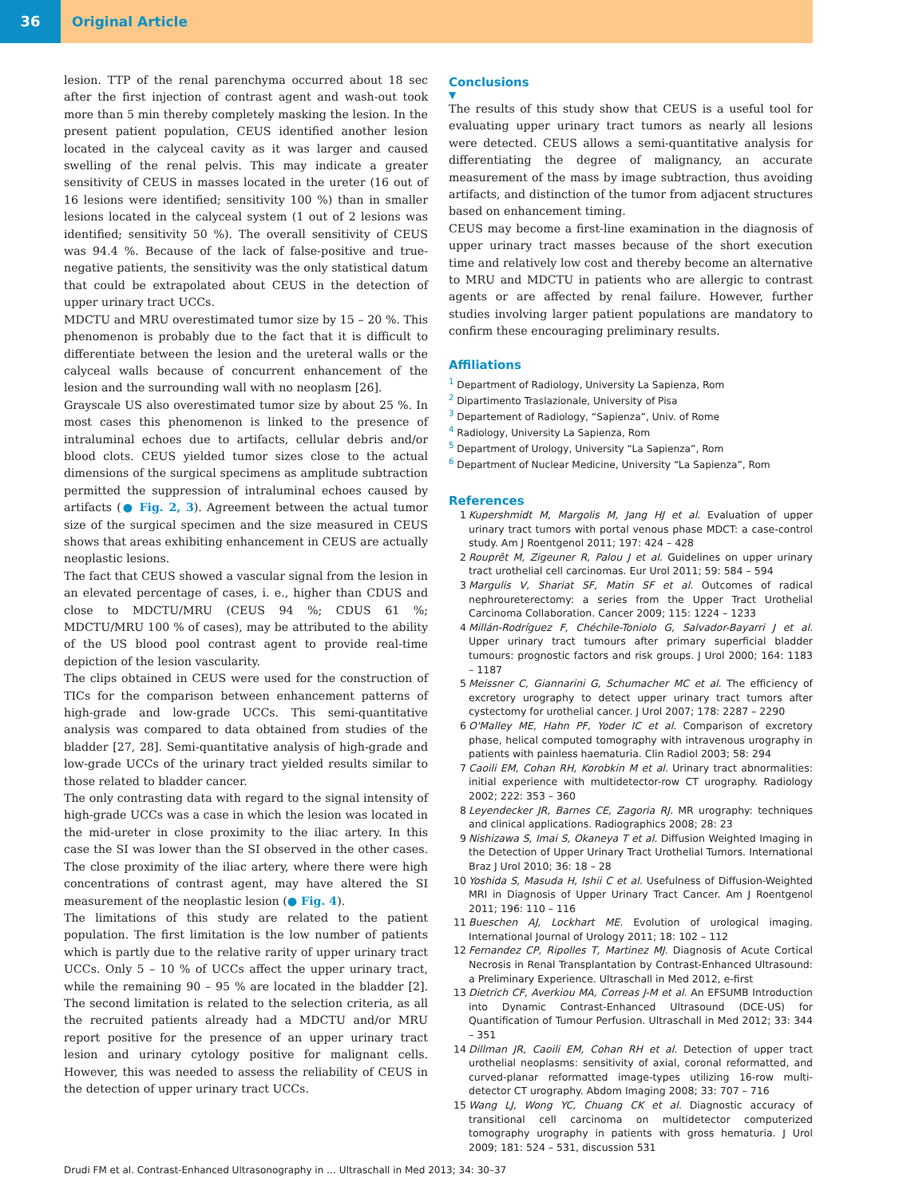36 Original Article
lesion. TTP of the renal parenchyma occurred about 18 sec after the first injection of contrast agent and wash-out took more than 5 min thereby completely masking the lesion. In the present patient population, CEUS identified another lesion located in the calyceal cavity as it was larger and caused swelling of the renal pelvis. This may indicate a greater sensitivity of CEUS in masses located in the ureter (16 out of 16 lesions were identified; sensitivity 100 %) than in smaller lesions located in the calyceal system (1 out of 2 lesions was identified; sensitivity 50 %). The overall sensitivity of CEUS was 94.4 %. Because of the lack of false-positive and true-negative patients, the sensitivity was the only statistical datum that could be extrapolated about CEUS in the detection of upper urinary tract UCCs.
MDCTU and MRU overestimated tumor size by 15 – 20 %. This phenomenon is probably due to the fact that it is difficult to differentiate between the lesion and the ureteral walls or the calyceal walls because of concurrent enhancement of the lesion and the surrounding wall with no neoplasm [26].
Grayscale US also overestimated tumor size by about 25 %. In most cases this phenomenon is linked to the presence of intraluminal echoes due to artifacts, cellular debris and/or blood clots. CEUS yielded tumor sizes close to the actual dimensions of the surgical specimens as amplitude subtraction permitted the suppression of intraluminal echoes caused by artifacts (● Fig. 2, 3). Agreement between the actual tumor size of the surgical specimen and the size measured in CEUS shows that areas exhibiting enhancement in CEUS are actually neoplastic lesions.
The fact that CEUS showed a vascular signal from the lesion in an elevated percentage of cases, i. e., higher than CDUS and close to MDCTU/MRU (CEUS 94 %; CDUS 61 %; MDCTU/MRU 100 % of cases), may be attributed to the ability of the US blood pool contrast agent to provide real-time depiction of the lesion vascularity.
The clips obtained in CEUS were used for the construction of TICs for the comparison between enhancement patterns of high-grade and low-grade UCCs. This semi-quantitative analysis was compared to data obtained from studies of the bladder [27, 28]. Semi-quantitative analysis of high-grade and low-grade UCCs of the urinary tract yielded results similar to those related to bladder cancer.
The only contrasting data with regard to the signal intensity of high-grade UCCs was a case in which the lesion was located in the mid-ureter in close proximity to the iliac artery. In this case the SI was lower than the SI observed in the other cases. The close proximity of the iliac artery, where there were high concentrations of contrast agent, may have altered the SI measurement of the neoplastic lesion (● Fig. 4).
The limitations of this study are related to the patient population. The first limitation is the low number of patients which is partly due to the relative rarity of upper urinary tract UCCs. Only 5 – 10 % of UCCs affect the upper urinary tract, while the remaining 90 – 95 % are located in the bladder [2]. The second limitation is related to the selection criteria, as all the recruited patients already had a MDCTU and/or MRU report positive for the presence of an upper urinary tract lesion and urinary cytology positive for malignant cells. However, this was needed to assess the reliability of CEUS in the detection of upper urinary tract UCCs.
Conclusions
▼
The results of this study show that CEUS is a useful tool for evaluating upper urinary tract tumors as nearly all lesions were detected. CEUS allows a semi-quantitative analysis for differentiating the degree of malignancy, an accurate measurement of the mass by image subtraction, thus avoiding artifacts, and distinction of the tumor from adjacent structures based on enhancement timing.
CEUS may become a first-line examination in the diagnosis of upper urinary tract masses because of the short execution time and relatively low cost and thereby become an alternative to MRU and MDCTU in patients who are allergic to contrast agents or are affected by renal failure. However, further studies involving larger patient populations are mandatory to confirm these encouraging preliminary results.
Affiliations
<sup>1</sup> Department of Radiology, University La Sapienza, Rom
<sup>2</sup> Dipartimento Traslazionale, University of Pisa
<sup>3</sup> Departement of Radiology, “Sapienza”, Univ. of Rome
<sup>4</sup> Radiology, University La Sapienza, Rom
<sup>5</sup> Department of Urology, University “La Sapienza”, Rom
<sup>6</sup> Department of Nuclear Medicine, University “La Sapienza”, Rom
References
1 Kupershmidt M, Margolis M, Jang HJ et al. Evaluation of upper urinary tract tumors with portal venous phase MDCT: a case-control study. Am J Roentgenol 2011; 197: 424 – 428
2 Rouprêt M, Zigeuner R, Palou J et al. Guidelines on upper urinary tract urothelial cell carcinomas. Eur Urol 2011; 59: 584 – 594
3 Margulis V, Shariat SF, Matin SF et al. Outcomes of radical nephroureterectomy: a series from the Upper Tract Urothelial Carcinoma Collaboration. Cancer 2009; 115: 1224 – 1233
4 Millán-Rodríguez F, Chéchile-Toniolo G, Salvador-Bayarri J et al. Upper urinary tract tumours after primary superficial bladder tumours: prognostic factors and risk groups. J Urol 2000; 164: 1183 – 1187
5 Meissner C, Giannarini G, Schumacher MC et al. The efficiency of excretory urography to detect upper urinary tract tumors after cystectomy for urothelial cancer. J Urol 2007; 178: 2287 – 2290
6 O'Malley ME, Hahn PF, Yoder IC et al. Comparison of excretory phase, helical computed tomography with intravenous urography in patients with painless haematuria. Clin Radiol 2003; 58: 294
7 Caoili EM, Cohan RH, Korobkin M et al. Urinary tract abnormalities: initial experience with multidetector-row CT urography. Radiology 2002; 222: 353 – 360
8 Leyendecker JR, Barnes CE, Zagoria RJ. MR urography: techniques and clinical applications. Radiographics 2008; 28: 23
9 Nishizawa S, Imai S, Okaneya T et al. Diffusion Weighted Imaging in the Detection of Upper Urinary Tract Urothelial Tumors. International Braz J Urol 2010; 36: 18 – 28
10 Yoshida S, Masuda H, Ishii C et al. Usefulness of Diffusion-Weighted MRI in Diagnosis of Upper Urinary Tract Cancer. Am J Roentgenol 2011; 196: 110 – 116
11 Bueschen AJ, Lockhart ME. Evolution of urological imaging. International Journal of Urology 2011; 18: 102 – 112
12 Fernandez CP, Ripolles T, Martinez MJ. Diagnosis of Acute Cortical Necrosis in Renal Transplantation by Contrast-Enhanced Ultrasound: a Preliminary Experience. Ultraschall in Med 2012, e-first
13 Dietrich CF, Averkiou MA, Correas J-M et al. An EFSUMB Introduction into Dynamic Contrast-Enhanced Ultrasound (DCE-US) for Quantification of Tumour Perfusion. Ultraschall in Med 2012; 33: 344 – 351
14 Dillman JR, Caoili EM, Cohan RH et al. Detection of upper tract urothelial neoplasms: sensitivity of axial, coronal reformatted, and curved-planar reformatted image-types utilizing 16-row multi-detector CT urography. Abdom Imaging 2008; 33: 707 – 716
15 Wang LJ, Wong YC, Chuang CK et al. Diagnostic accuracy of transitional cell carcinoma on multidetector computerized tomography urography in patients with gross hematuria. J Urol 2009; 181: 524 – 531, discussion 531
Drudi FM et al. Contrast-Enhanced Ultrasonography in … Ultraschall in Med 2013; 34: 30–37